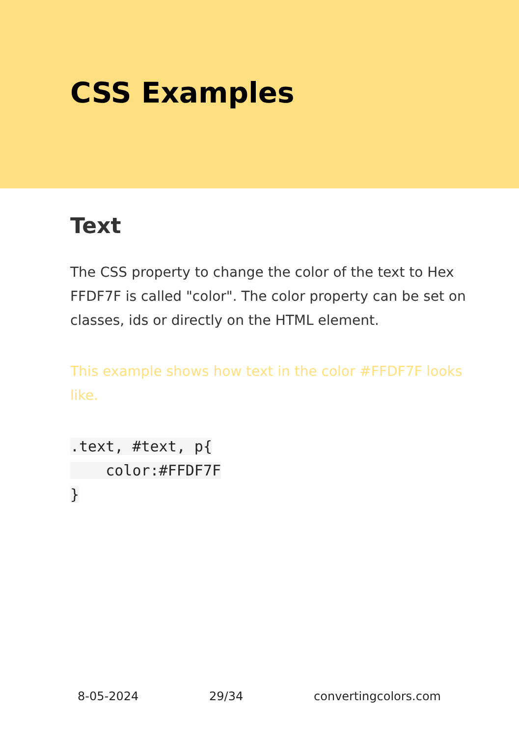CSS Examples
Text
The CSS property to change the color of the text to Hex FFDF7F is called "color". The color property can be set on classes, ids or directly on the HTML element.
This example shows how text in the color #FFDF7F looks like.
.text, #text, p{
    color:#FFDF7F
}
8-05-2024 29/34 convertingcolors.com